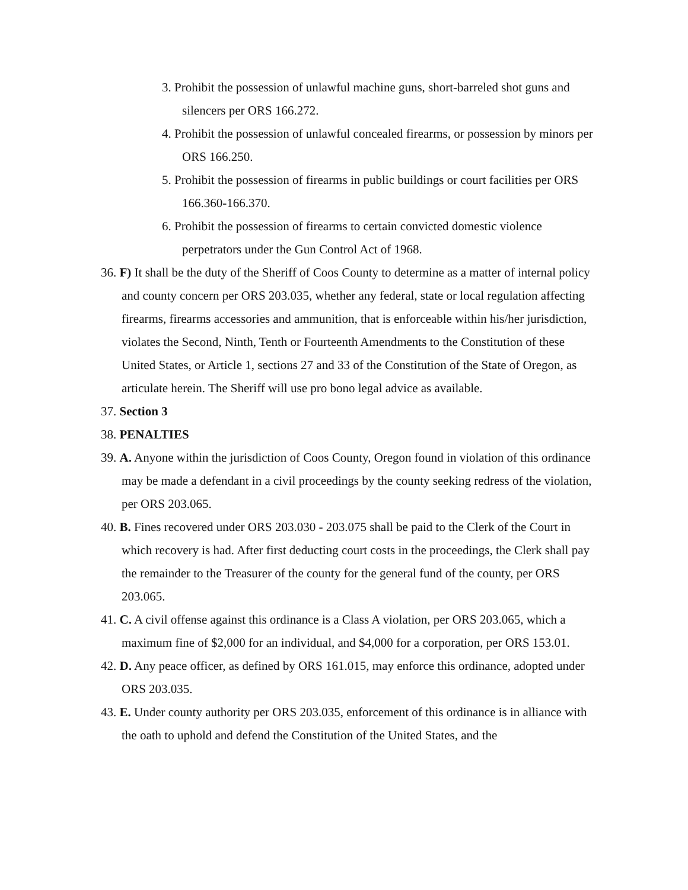3. Prohibit the possession of unlawful machine guns, short-barreled shot guns and silencers per ORS 166.272.
4. Prohibit the possession of unlawful concealed firearms, or possession by minors per ORS 166.250.
5. Prohibit the possession of firearms in public buildings or court facilities per ORS 166.360-166.370.
6. Prohibit the possession of firearms to certain convicted domestic violence perpetrators under the Gun Control Act of 1968.
36. F) It shall be the duty of the Sheriff of Coos County to determine as a matter of internal policy and county concern per ORS 203.035, whether any federal, state or local regulation affecting firearms, firearms accessories and ammunition, that is enforceable within his/her jurisdiction, violates the Second, Ninth, Tenth or Fourteenth Amendments to the Constitution of these United States, or Article 1, sections 27 and 33 of the Constitution of the State of Oregon, as articulate herein. The Sheriff will use pro bono legal advice as available.
37. Section 3
38. PENALTIES
39. A. Anyone within the jurisdiction of Coos County, Oregon found in violation of this ordinance may be made a defendant in a civil proceedings by the county seeking redress of the violation, per ORS 203.065.
40. B. Fines recovered under ORS 203.030 - 203.075 shall be paid to the Clerk of the Court in which recovery is had. After first deducting court costs in the proceedings, the Clerk shall pay the remainder to the Treasurer of the county for the general fund of the county, per ORS 203.065.
41. C. A civil offense against this ordinance is a Class A violation, per ORS 203.065, which a maximum fine of $2,000 for an individual, and $4,000 for a corporation, per ORS 153.01.
42. D. Any peace officer, as defined by ORS 161.015, may enforce this ordinance, adopted under ORS 203.035.
43. E. Under county authority per ORS 203.035, enforcement of this ordinance is in alliance with the oath to uphold and defend the Constitution of the United States, and the